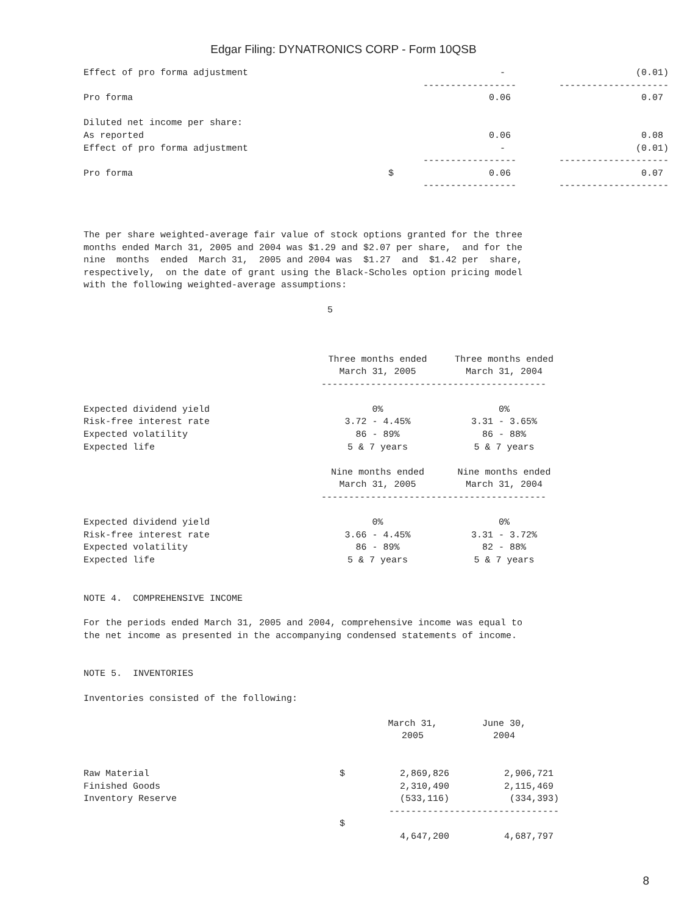Edgar Filing: DYNATRONICS CORP - Form 10QSB
| Effect of pro forma adjustment | | - | | (0.01) |
| | | ----------------- | | -------------------- |
| Pro forma | | 0.06 | | 0.07 |
| Diluted net income per share: | | | | |
| As reported | | 0.06 | | 0.08 |
| Effect of pro forma adjustment | | - | | (0.01) |
| | | ----------------- | | -------------------- |
| Pro forma | $ | 0.06 | | 0.07 |
| | | ----------------- | | -------------------- |
The per share weighted-average fair value of stock options granted for the three months ended March 31, 2005 and 2004 was $1.29 and $2.07 per share, and for the nine months ended March 31, 2005 and 2004 was $1.27 and $1.42 per share, respectively, on the date of grant using the Black-Scholes option pricing model with the following weighted-average assumptions:
5
| | Three months ended | Three months ended |
| | March 31, 2005 | March 31, 2004 |
| | ----------------------------------------- | |
| Expected dividend yield | 0% | 0% |
| Risk-free interest rate | 3.72 - 4.45% | 3.31 - 3.65% |
| Expected volatility | 86 - 89% | 86 - 88% |
| Expected life | 5 & 7 years | 5 & 7 years |
| | Nine months ended | Nine months ended |
| | March 31, 2005 | March 31, 2004 |
| | ----------------------------------------- | |
| Expected dividend yield | 0% | 0% |
| Risk-free interest rate | 3.66 - 4.45% | 3.31 - 3.72% |
| Expected volatility | 86 - 89% | 82 - 88% |
| Expected life | 5 & 7 years | 5 & 7 years |
NOTE 4. COMPREHENSIVE INCOME
For the periods ended March 31, 2005 and 2004, comprehensive income was equal to the net income as presented in the accompanying condensed statements of income.
NOTE 5. INVENTORIES
Inventories consisted of the following:
| | | March 31, | June 30, |
| | | 2005 | 2004 |
| Raw Material | $ | 2,869,826 | 2,906,721 |
| Finished Goods | | 2,310,490 | 2,115,469 |
| Inventory Reserve | | (533,116) | (334,393) |
| | | ------------------------------- | |
| | $ | | |
| | | 4,647,200 | 4,687,797 |
8